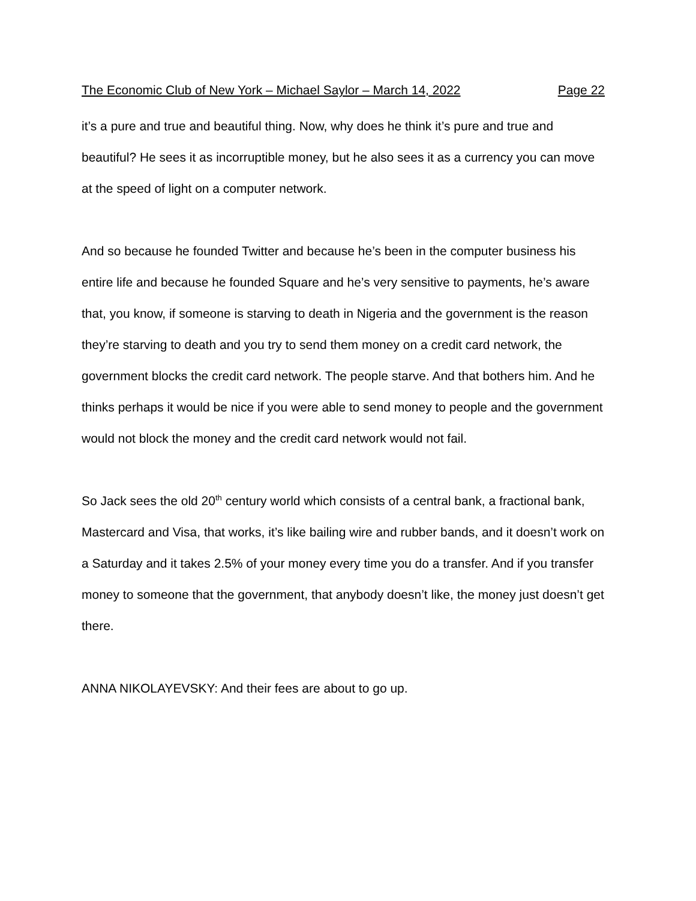The Economic Club of New York – Michael Saylor – March 14, 2022 Page 22
it’s a pure and true and beautiful thing. Now, why does he think it’s pure and true and beautiful? He sees it as incorruptible money, but he also sees it as a currency you can move at the speed of light on a computer network.
And so because he founded Twitter and because he’s been in the computer business his entire life and because he founded Square and he’s very sensitive to payments, he’s aware that, you know, if someone is starving to death in Nigeria and the government is the reason they’re starving to death and you try to send them money on a credit card network, the government blocks the credit card network. The people starve. And that bothers him. And he thinks perhaps it would be nice if you were able to send money to people and the government would not block the money and the credit card network would not fail.
So Jack sees the old 20<sup>th</sup> century world which consists of a central bank, a fractional bank, Mastercard and Visa, that works, it’s like bailing wire and rubber bands, and it doesn’t work on a Saturday and it takes 2.5% of your money every time you do a transfer. And if you transfer money to someone that the government, that anybody doesn’t like, the money just doesn’t get there.
ANNA NIKOLAYEVSKY: And their fees are about to go up.